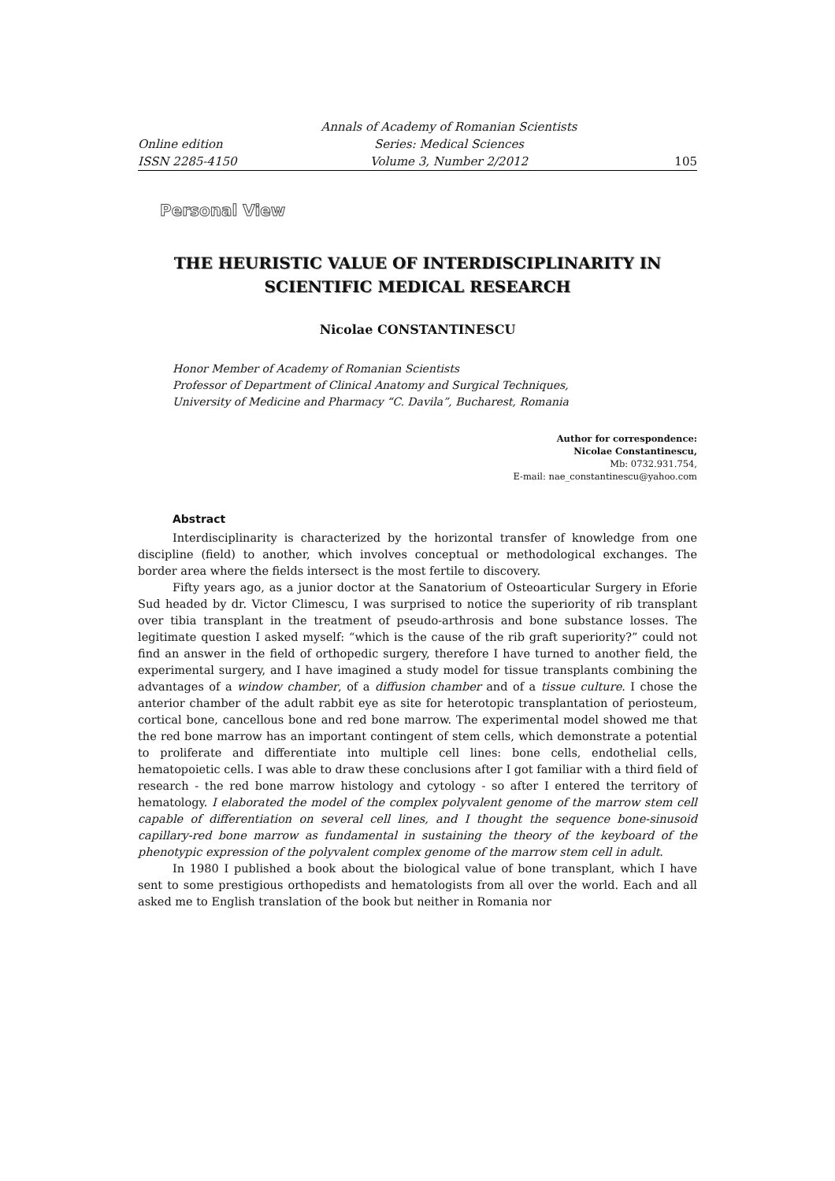Annals of Academy of Romanian Scientists Online edition Series: Medical Sciences ISSN 2285-4150 Volume 3, Number 2/2012 105
Personal View
THE HEURISTIC VALUE OF INTERDISCIPLINARITY IN SCIENTIFIC MEDICAL RESEARCH
Nicolae CONSTANTINESCU
Honor Member of Academy of Romanian Scientists
Professor of Department of Clinical Anatomy and Surgical Techniques,
University of Medicine and Pharmacy “C. Davila”, Bucharest, Romania
Author for correspondence:
Nicolae Constantinescu,
Mb: 0732.931.754,
E-mail: nae_constantinescu@yahoo.com
Abstract
Interdisciplinarity is characterized by the horizontal transfer of knowledge from one discipline (field) to another, which involves conceptual or methodological exchanges. The border area where the fields intersect is the most fertile to discovery.
Fifty years ago, as a junior doctor at the Sanatorium of Osteoarticular Surgery in Eforie Sud headed by dr. Victor Climescu, I was surprised to notice the superiority of rib transplant over tibia transplant in the treatment of pseudo-arthrosis and bone substance losses. The legitimate question I asked myself: “which is the cause of the rib graft superiority?” could not find an answer in the field of orthopedic surgery, therefore I have turned to another field, the experimental surgery, and I have imagined a study model for tissue transplants combining the advantages of a window chamber, of a diffusion chamber and of a tissue culture. I chose the anterior chamber of the adult rabbit eye as site for heterotopic transplantation of periosteum, cortical bone, cancellous bone and red bone marrow. The experimental model showed me that the red bone marrow has an important contingent of stem cells, which demonstrate a potential to proliferate and differentiate into multiple cell lines: bone cells, endothelial cells, hematopoietic cells. I was able to draw these conclusions after I got familiar with a third field of research - the red bone marrow histology and cytology - so after I entered the territory of hematology. I elaborated the model of the complex polyvalent genome of the marrow stem cell capable of differentiation on several cell lines, and I thought the sequence bone-sinusoid capillary-red bone marrow as fundamental in sustaining the theory of the keyboard of the phenotypic expression of the polyvalent complex genome of the marrow stem cell in adult.
In 1980 I published a book about the biological value of bone transplant, which I have sent to some prestigious orthopedists and hematologists from all over the world. Each and all asked me to English translation of the book but neither in Romania nor